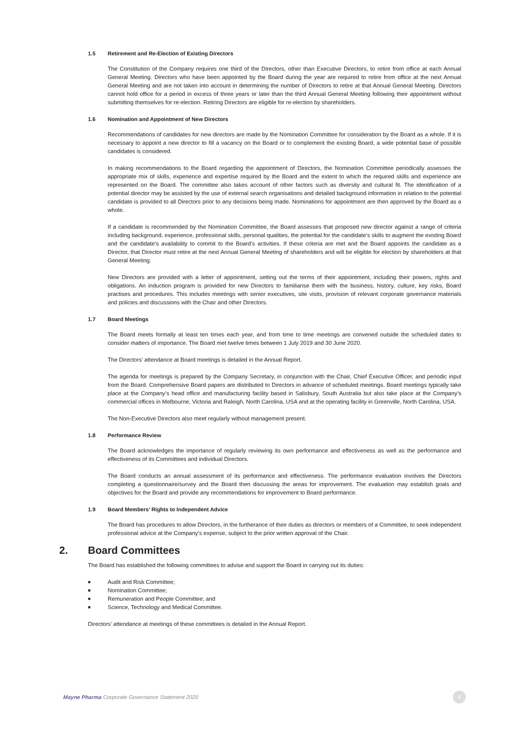1.5 Retirement and Re-Election of Existing Directors
The Constitution of the Company requires one third of the Directors, other than Executive Directors, to retire from office at each Annual General Meeting. Directors who have been appointed by the Board during the year are required to retire from office at the next Annual General Meeting and are not taken into account in determining the number of Directors to retire at that Annual General Meeting. Directors cannot hold office for a period in excess of three years or later than the third Annual General Meeting following their appointment without submitting themselves for re-election. Retiring Directors are eligible for re-election by shareholders.
1.6 Nomination and Appointment of New Directors
Recommendations of candidates for new directors are made by the Nomination Committee for consideration by the Board as a whole. If it is necessary to appoint a new director to fill a vacancy on the Board or to complement the existing Board, a wide potential base of possible candidates is considered.
In making recommendations to the Board regarding the appointment of Directors, the Nomination Committee periodically assesses the appropriate mix of skills, experience and expertise required by the Board and the extent to which the required skills and experience are represented on the Board. The committee also takes account of other factors such as diversity and cultural fit. The identification of a potential director may be assisted by the use of external search organisations and detailed background information in relation to the potential candidate is provided to all Directors prior to any decisions being made. Nominations for appointment are then approved by the Board as a whole.
If a candidate is recommended by the Nomination Committee, the Board assesses that proposed new director against a range of criteria including background, experience, professional skills, personal qualities, the potential for the candidate’s skills to augment the existing Board and the candidate’s availability to commit to the Board’s activities. If these criteria are met and the Board appoints the candidate as a Director, that Director must retire at the next Annual General Meeting of shareholders and will be eligible for election by shareholders at that General Meeting.
New Directors are provided with a letter of appointment, setting out the terms of their appointment, including their powers, rights and obligations. An induction program is provided for new Directors to familiarise them with the business, history, culture, key risks, Board practises and procedures. This includes meetings with senior executives, site visits, provision of relevant corporate governance materials and policies and discussions with the Chair and other Directors.
1.7 Board Meetings
The Board meets formally at least ten times each year, and from time to time meetings are convened outside the scheduled dates to consider matters of importance. The Board met twelve times between 1 July 2019 and 30 June 2020.
The Directors’ attendance at Board meetings is detailed in the Annual Report.
The agenda for meetings is prepared by the Company Secretary, in conjunction with the Chair, Chief Executive Officer, and periodic input from the Board. Comprehensive Board papers are distributed to Directors in advance of scheduled meetings. Board meetings typically take place at the Company’s head office and manufacturing facility based in Salisbury, South Australia but also take place at the Company’s commercial offices in Melbourne, Victoria and Raleigh, North Carolina, USA and at the operating facility in Greenville, North Carolina, USA.
The Non-Executive Directors also meet regularly without management present.
1.8 Performance Review
The Board acknowledges the importance of regularly reviewing its own performance and effectiveness as well as the performance and effectiveness of its Committees and individual Directors.
The Board conducts an annual assessment of its performance and effectiveness. The performance evaluation involves the Directors completing a questionnaire/survey and the Board then discussing the areas for improvement. The evaluation may establish goals and objectives for the Board and provide any recommendations for improvement to Board performance.
1.9 Board Members’ Rights to Independent Advice
The Board has procedures to allow Directors, in the furtherance of their duties as directors or members of a Committee, to seek independent professional advice at the Company’s expense, subject to the prior written approval of the Chair.
2. Board Committees
The Board has established the following committees to advise and support the Board in carrying out its duties:
■ Audit and Risk Committee;
■ Nomination Committee;
■ Remuneration and People Committee; and
■ Science, Technology and Medical Committee.
Directors’ attendance at meetings of these committees is detailed in the Annual Report.
Mayne Pharma Corporate Governance Statement 2020
4